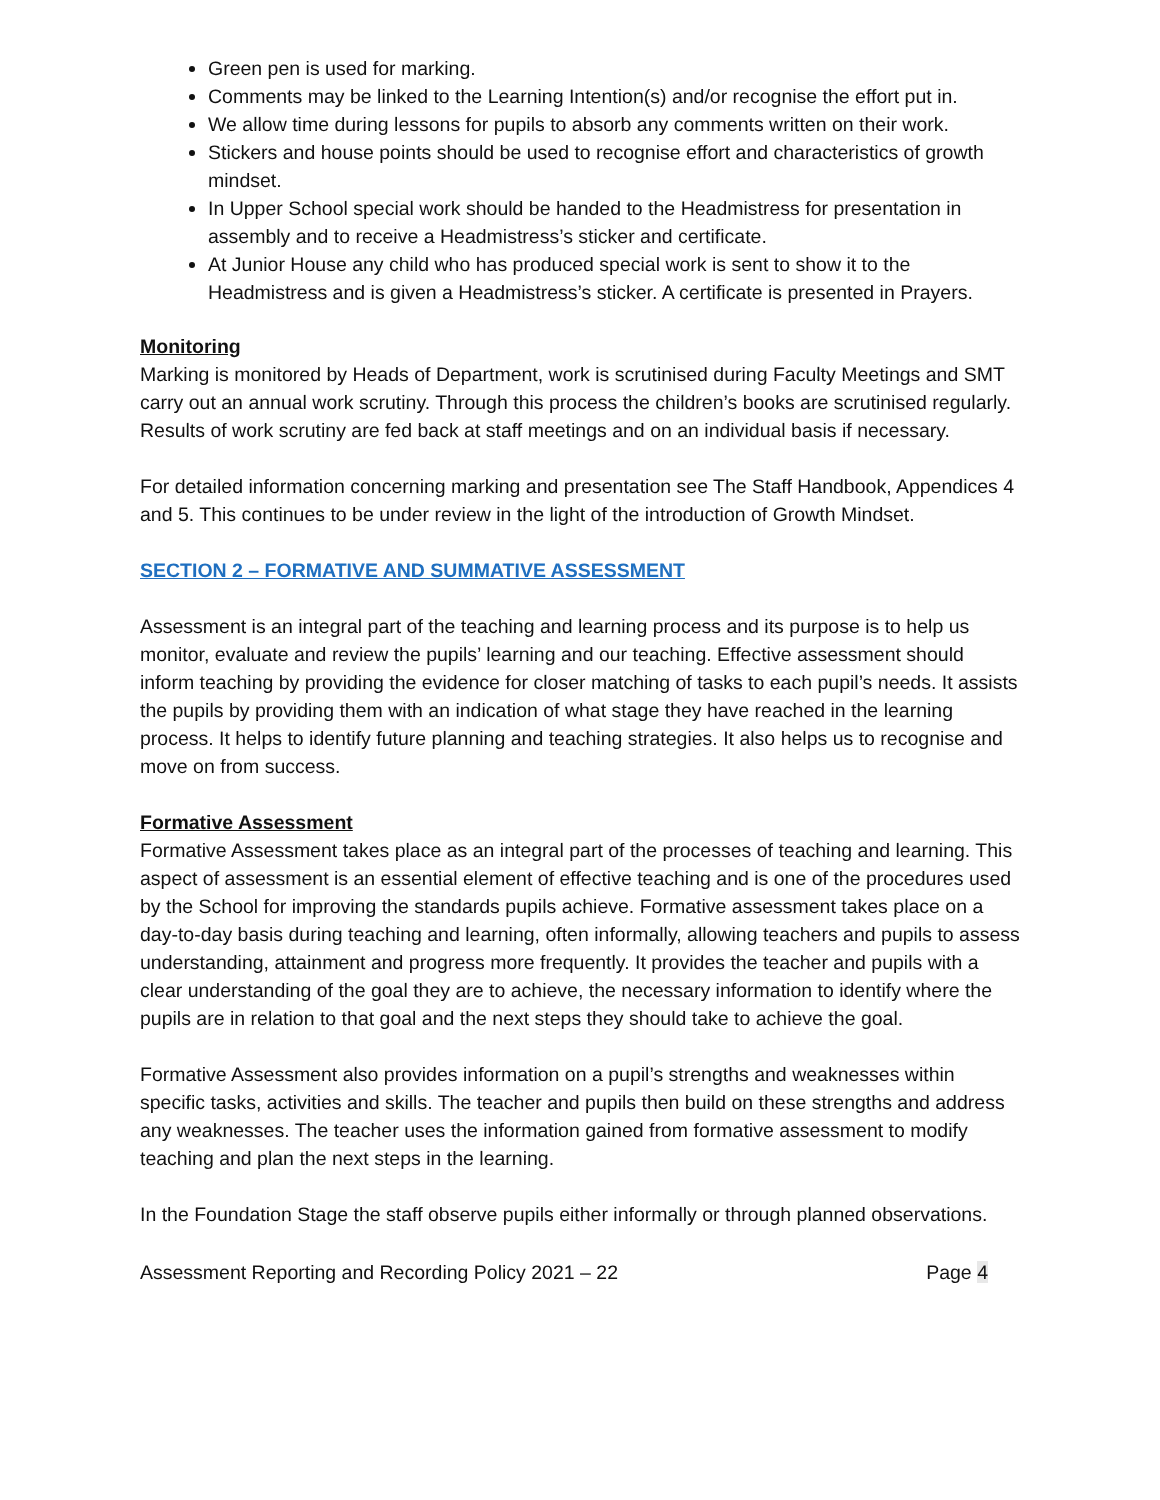Green pen is used for marking.
Comments may be linked to the Learning Intention(s) and/or recognise the effort put in.
We allow time during lessons for pupils to absorb any comments written on their work.
Stickers and house points should be used to recognise effort and characteristics of growth mindset.
In Upper School special work should be handed to the Headmistress for presentation in assembly and to receive a Headmistress’s sticker and certificate.
At Junior House any child who has produced special work is sent to show it to the Headmistress and is given a Headmistress’s sticker. A certificate is presented in Prayers.
Monitoring
Marking is monitored by Heads of Department, work is scrutinised during Faculty Meetings and SMT carry out an annual work scrutiny. Through this process the children’s books are scrutinised regularly. Results of work scrutiny are fed back at staff meetings and on an individual basis if necessary.
For detailed information concerning marking and presentation see The Staff Handbook, Appendices 4 and 5. This continues to be under review in the light of the introduction of Growth Mindset.
SECTION 2 – FORMATIVE AND SUMMATIVE ASSESSMENT
Assessment is an integral part of the teaching and learning process and its purpose is to help us monitor, evaluate and review the pupils’ learning and our teaching. Effective assessment should inform teaching by providing the evidence for closer matching of tasks to each pupil’s needs. It assists the pupils by providing them with an indication of what stage they have reached in the learning process. It helps to identify future planning and teaching strategies. It also helps us to recognise and move on from success.
Formative Assessment
Formative Assessment takes place as an integral part of the processes of teaching and learning. This aspect of assessment is an essential element of effective teaching and is one of the procedures used by the School for improving the standards pupils achieve. Formative assessment takes place on a day-to-day basis during teaching and learning, often informally, allowing teachers and pupils to assess understanding, attainment and progress more frequently. It provides the teacher and pupils with a clear understanding of the goal they are to achieve, the necessary information to identify where the pupils are in relation to that goal and the next steps they should take to achieve the goal.
Formative Assessment also provides information on a pupil’s strengths and weaknesses within specific tasks, activities and skills. The teacher and pupils then build on these strengths and address any weaknesses. The teacher uses the information gained from formative assessment to modify teaching and plan the next steps in the learning.
In the Foundation Stage the staff observe pupils either informally or through planned observations.
Assessment Reporting and Recording Policy 2021 – 22 Page 4